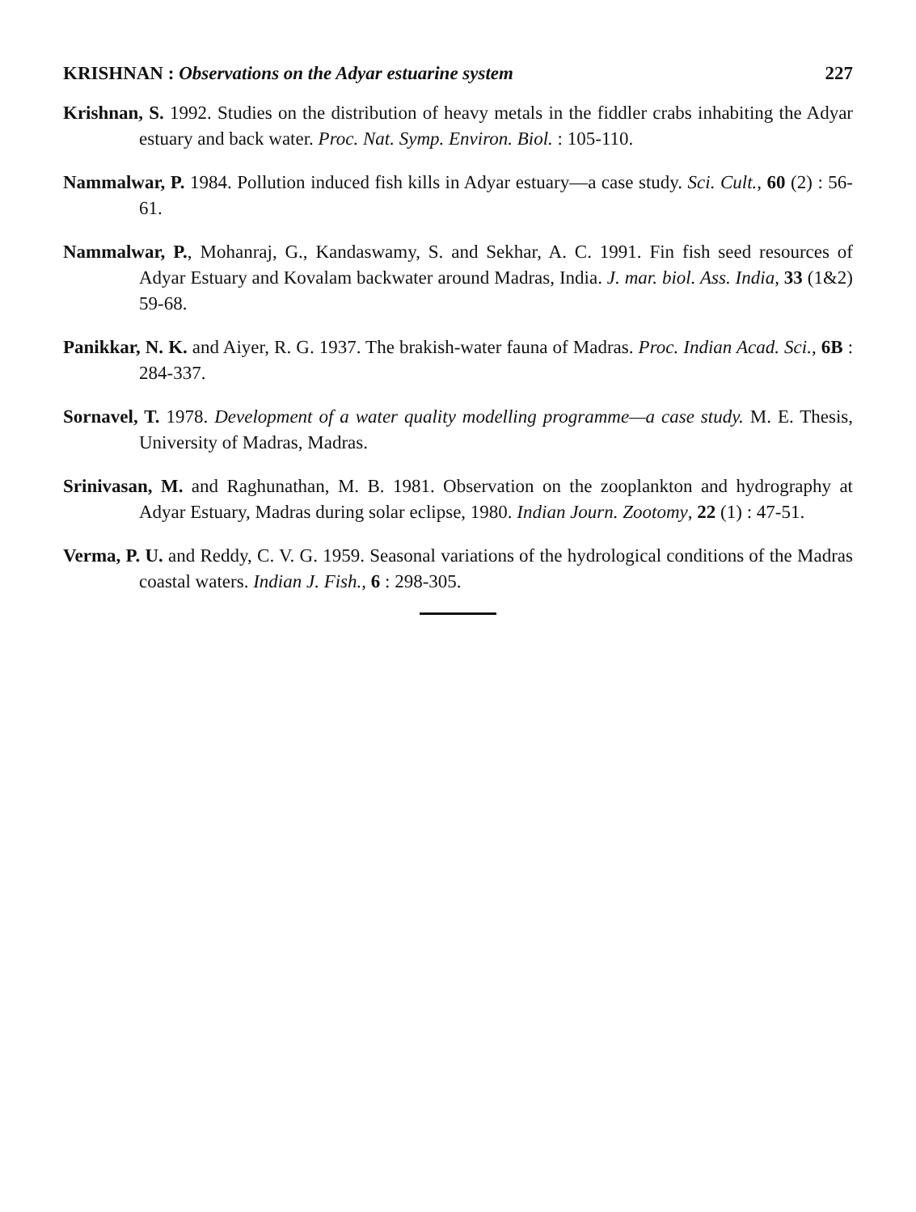KRISHNAN : Observations on the Adyar estuarine system 227
Krishnan, S. 1992. Studies on the distribution of heavy metals in the fiddler crabs inhabiting the Adyar estuary and back water. Proc. Nat. Symp. Environ. Biol. : 105-110.
Nammalwar, P. 1984. Pollution induced fish kills in Adyar estuary—a case study. Sci. Cult., 60 (2) : 56-61.
Nammalwar, P., Mohanraj, G., Kandaswamy, S. and Sekhar, A. C. 1991. Fin fish seed resources of Adyar Estuary and Kovalam backwater around Madras, India. J. mar. biol. Ass. India, 33 (1&2) 59-68.
Panikkar, N. K. and Aiyer, R. G. 1937. The brakish-water fauna of Madras. Proc. Indian Acad. Sci., 6B : 284-337.
Sornavel, T. 1978. Development of a water quality modelling programme—a case study. M. E. Thesis, University of Madras, Madras.
Srinivasan, M. and Raghunathan, M. B. 1981. Observation on the zooplankton and hydrography at Adyar Estuary, Madras during solar eclipse, 1980. Indian Journ. Zootomy, 22 (1) : 47-51.
Verma, P. U. and Reddy, C. V. G. 1959. Seasonal variations of the hydrological conditions of the Madras coastal waters. Indian J. Fish., 6 : 298-305.